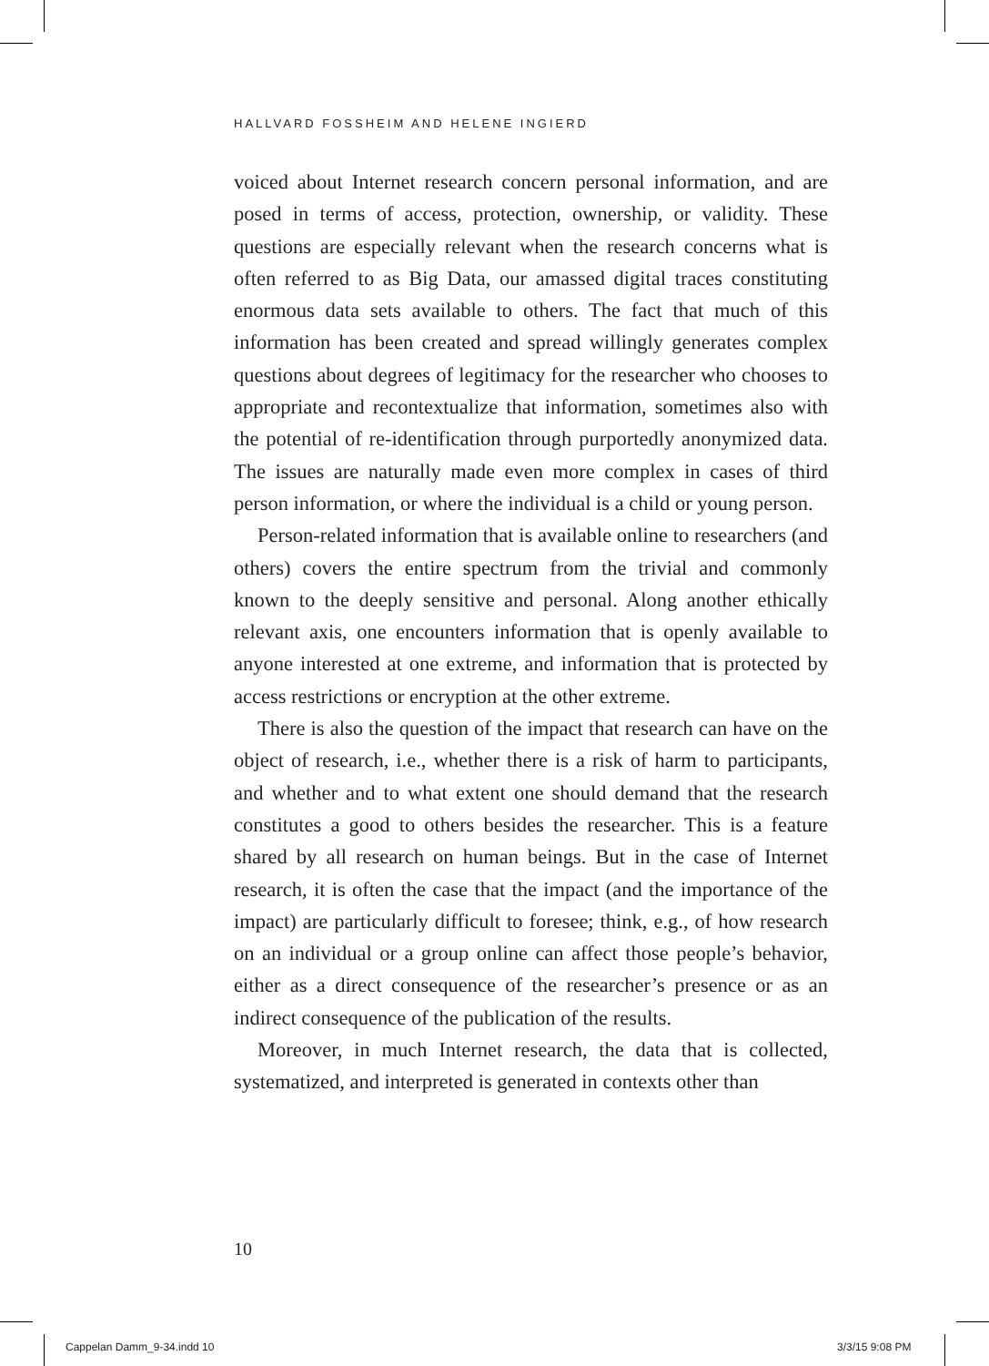HALLVARD FOSSHEIM AND HELENE INGIERD
voiced about Internet research concern personal information, and are posed in terms of access, protection, ownership, or validity. These questions are especially relevant when the research concerns what is often referred to as Big Data, our amassed digital traces constituting enormous data sets available to others. The fact that much of this information has been created and spread willingly generates complex questions about degrees of legitimacy for the researcher who chooses to appropriate and recontextualize that information, sometimes also with the potential of re-identification through purportedly anonymized data. The issues are naturally made even more complex in cases of third person information, or where the individual is a child or young person.
Person-related information that is available online to researchers (and others) covers the entire spectrum from the trivial and commonly known to the deeply sensitive and personal. Along another ethically relevant axis, one encounters information that is openly available to anyone interested at one extreme, and information that is protected by access restrictions or encryption at the other extreme.
There is also the question of the impact that research can have on the object of research, i.e., whether there is a risk of harm to participants, and whether and to what extent one should demand that the research constitutes a good to others besides the researcher. This is a feature shared by all research on human beings. But in the case of Internet research, it is often the case that the impact (and the importance of the impact) are particularly difficult to foresee; think, e.g., of how research on an individual or a group online can affect those people’s behavior, either as a direct consequence of the researcher’s presence or as an indirect consequence of the publication of the results.
Moreover, in much Internet research, the data that is collected, systematized, and interpreted is generated in contexts other than
10
Cappelan Damm_9-34.indd 10 3/3/15 9:08 PM